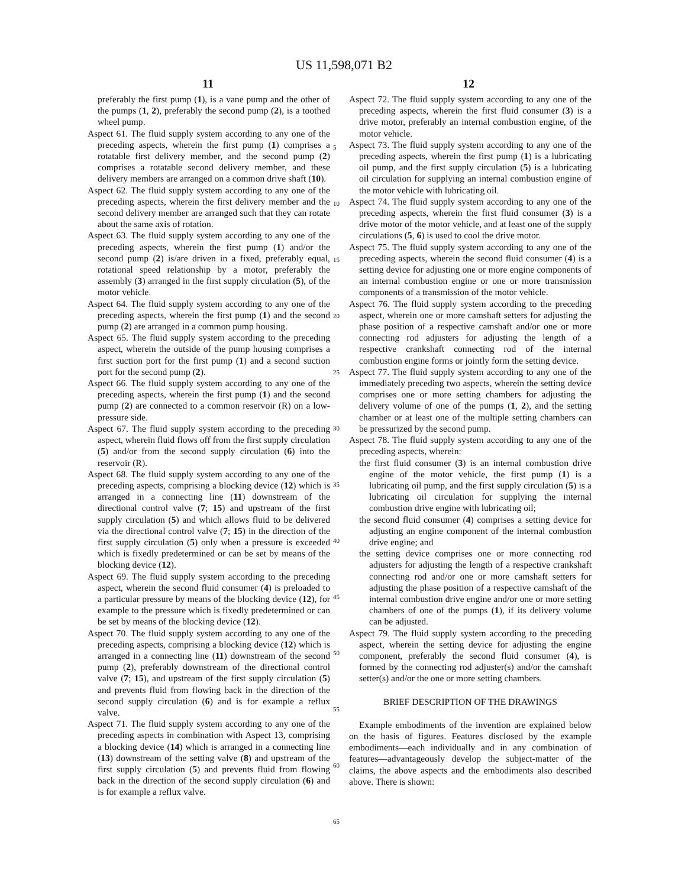US 11,598,071 B2
11 12
preferably the first pump (1), is a vane pump and the other of the pumps (1, 2), preferably the second pump (2), is a toothed wheel pump.
Aspect 61. The fluid supply system according to any one of the preceding aspects, wherein the first pump (1) comprises a rotatable first delivery member, and the second pump (2) comprises a rotatable second delivery member, and these delivery members are arranged on a common drive shaft (10).
Aspect 62. The fluid supply system according to any one of the preceding aspects, wherein the first delivery member and the second delivery member are arranged such that they can rotate about the same axis of rotation.
Aspect 63. The fluid supply system according to any one of the preceding aspects, wherein the first pump (1) and/or the second pump (2) is/are driven in a fixed, preferably equal, rotational speed relationship by a motor, preferably the assembly (3) arranged in the first supply circulation (5), of the motor vehicle.
Aspect 64. The fluid supply system according to any one of the preceding aspects, wherein the first pump (1) and the second pump (2) are arranged in a common pump housing.
Aspect 65. The fluid supply system according to the preceding aspect, wherein the outside of the pump housing comprises a first suction port for the first pump (1) and a second suction port for the second pump (2).
Aspect 66. The fluid supply system according to any one of the preceding aspects, wherein the first pump (1) and the second pump (2) are connected to a common reservoir (R) on a low-pressure side.
Aspect 67. The fluid supply system according to the preceding aspect, wherein fluid flows off from the first supply circulation (5) and/or from the second supply circulation (6) into the reservoir (R).
Aspect 68. The fluid supply system according to any one of the preceding aspects, comprising a blocking device (12) which is arranged in a connecting line (11) downstream of the directional control valve (7; 15) and upstream of the first supply circulation (5) and which allows fluid to be delivered via the directional control valve (7; 15) in the direction of the first supply circulation (5) only when a pressure is exceeded which is fixedly predetermined or can be set by means of the blocking device (12).
Aspect 69. The fluid supply system according to the preceding aspect, wherein the second fluid consumer (4) is preloaded to a particular pressure by means of the blocking device (12), for example to the pressure which is fixedly predetermined or can be set by means of the blocking device (12).
Aspect 70. The fluid supply system according to any one of the preceding aspects, comprising a blocking device (12) which is arranged in a connecting line (11) downstream of the second pump (2), preferably downstream of the directional control valve (7; 15), and upstream of the first supply circulation (5) and prevents fluid from flowing back in the direction of the second supply circulation (6) and is for example a reflux valve.
Aspect 71. The fluid supply system according to any one of the preceding aspects in combination with Aspect 13, comprising a blocking device (14) which is arranged in a connecting line (13) downstream of the setting valve (8) and upstream of the first supply circulation (5) and prevents fluid from flowing back in the direction of the second supply circulation (6) and is for example a reflux valve.
5
10
15
20
25
30
35
40
45
50
55
60
65
Aspect 72. The fluid supply system according to any one of the preceding aspects, wherein the first fluid consumer (3) is a drive motor, preferably an internal combustion engine, of the motor vehicle.
Aspect 73. The fluid supply system according to any one of the preceding aspects, wherein the first pump (1) is a lubricating oil pump, and the first supply circulation (5) is a lubricating oil circulation for supplying an internal combustion engine of the motor vehicle with lubricating oil.
Aspect 74. The fluid supply system according to any one of the preceding aspects, wherein the first fluid consumer (3) is a drive motor of the motor vehicle, and at least one of the supply circulations (5, 6) is used to cool the drive motor.
Aspect 75. The fluid supply system according to any one of the preceding aspects, wherein the second fluid consumer (4) is a setting device for adjusting one or more engine components of an internal combustion engine or one or more transmission components of a transmission of the motor vehicle.
Aspect 76. The fluid supply system according to the preceding aspect, wherein one or more camshaft setters for adjusting the phase position of a respective camshaft and/or one or more connecting rod adjusters for adjusting the length of a respective crankshaft connecting rod of the internal combustion engine forms or jointly form the setting device.
Aspect 77. The fluid supply system according to any one of the immediately preceding two aspects, wherein the setting device comprises one or more setting chambers for adjusting the delivery volume of one of the pumps (1, 2), and the setting chamber or at least one of the multiple setting chambers can be pressurized by the second pump.
Aspect 78. The fluid supply system according to any one of the preceding aspects, wherein:
the first fluid consumer (3) is an internal combustion drive engine of the motor vehicle, the first pump (1) is a lubricating oil pump, and the first supply circulation (5) is a lubricating oil circulation for supplying the internal combustion drive engine with lubricating oil;
the second fluid consumer (4) comprises a setting device for adjusting an engine component of the internal combustion drive engine; and
the setting device comprises one or more connecting rod adjusters for adjusting the length of a respective crankshaft connecting rod and/or one or more camshaft setters for adjusting the phase position of a respective camshaft of the internal combustion drive engine and/or one or more setting chambers of one of the pumps (1), if its delivery volume can be adjusted.
Aspect 79. The fluid supply system according to the preceding aspect, wherein the setting device for adjusting the engine component, preferably the second fluid consumer (4), is formed by the connecting rod adjuster(s) and/or the camshaft setter(s) and/or the one or more setting chambers.
BRIEF DESCRIPTION OF THE DRAWINGS
Example embodiments of the invention are explained below on the basis of figures. Features disclosed by the example embodiments—each individually and in any combination of features—advantageously develop the subject-matter of the claims, the above aspects and the embodiments also described above. There is shown: